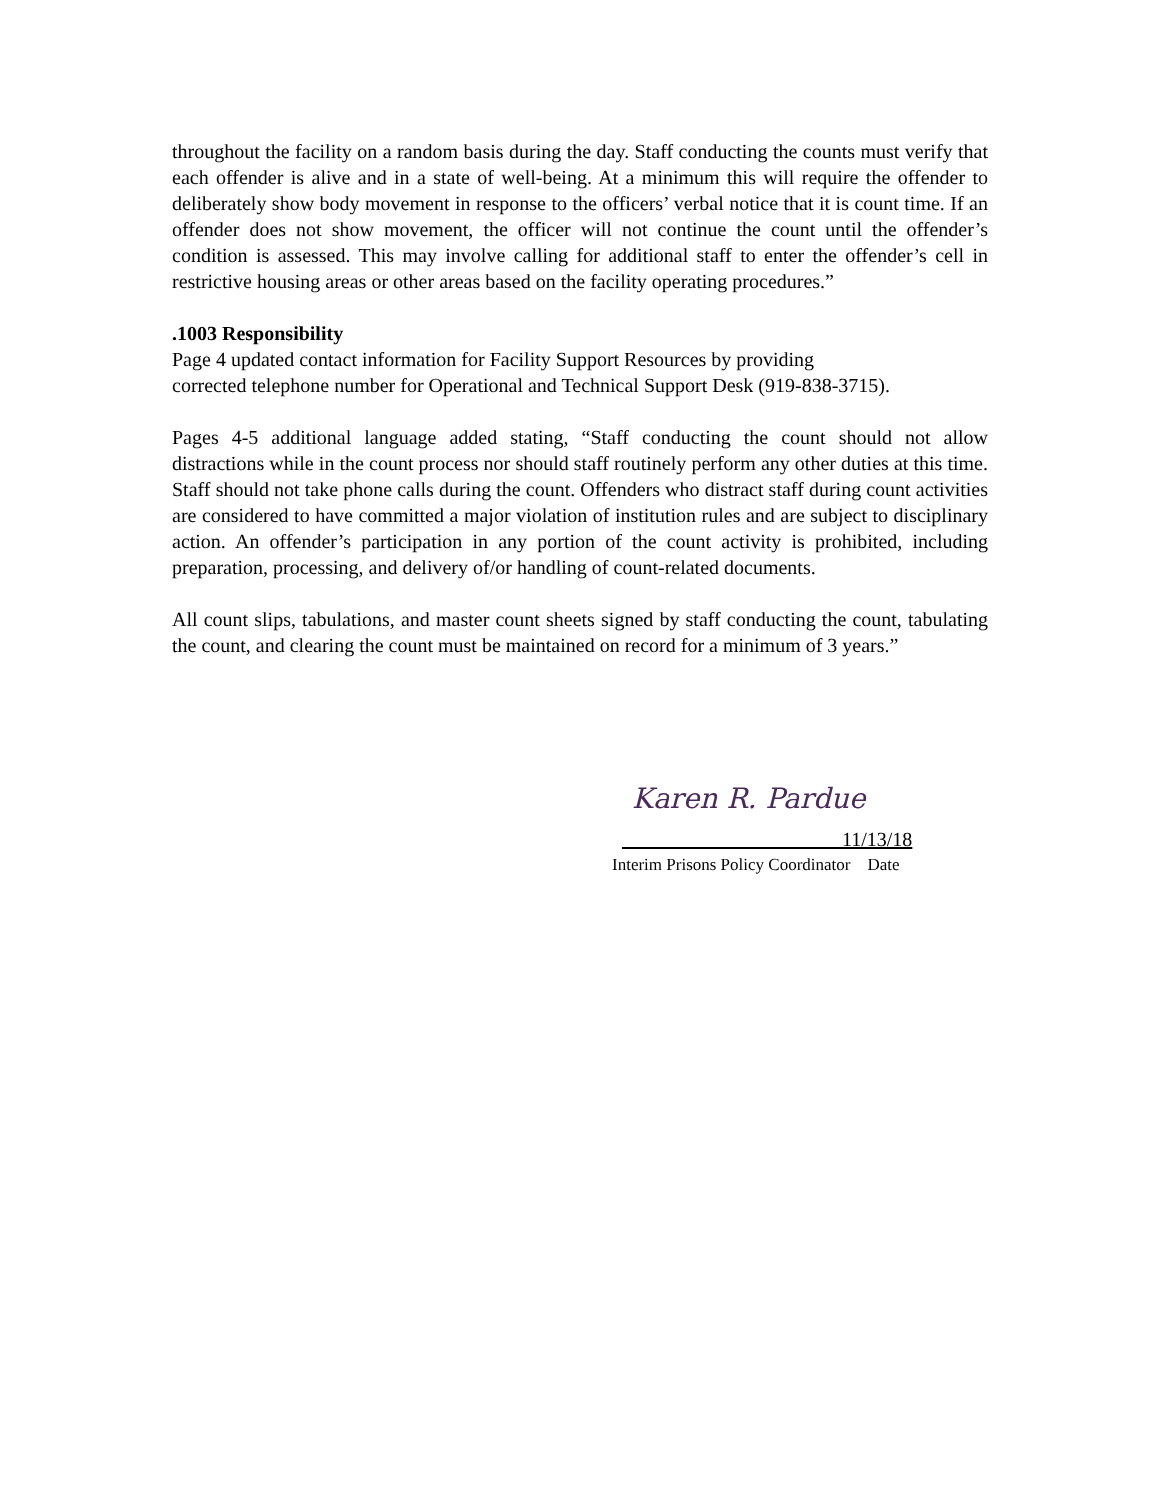throughout the facility on a random basis during the day. Staff conducting the counts must verify that each offender is alive and in a state of well-being. At a minimum this will require the offender to deliberately show body movement in response to the officers’ verbal notice that it is count time. If an offender does not show movement, the officer will not continue the count until the offender’s condition is assessed. This may involve calling for additional staff to enter the offender’s cell in restrictive housing areas or other areas based on the facility operating procedures.”
.1003 Responsibility
Page 4 updated contact information for Facility Support Resources by providing
corrected telephone number for Operational and Technical Support Desk (919-838-3715).
Pages 4-5 additional language added stating, “Staff conducting the count should not allow distractions while in the count process nor should staff routinely perform any other duties at this time. Staff should not take phone calls during the count. Offenders who distract staff during count activities are considered to have committed a major violation of institution rules and are subject to disciplinary action. An offender’s participation in any portion of the count activity is prohibited, including preparation, processing, and delivery of/or handling of count-related documents.
All count slips, tabulations, and master count sheets signed by staff conducting the count, tabulating the count, and clearing the count must be maintained on record for a minimum of 3 years.”
Karen R. Pardue
11/13/18
Interim Prisons Policy Coordinator Date